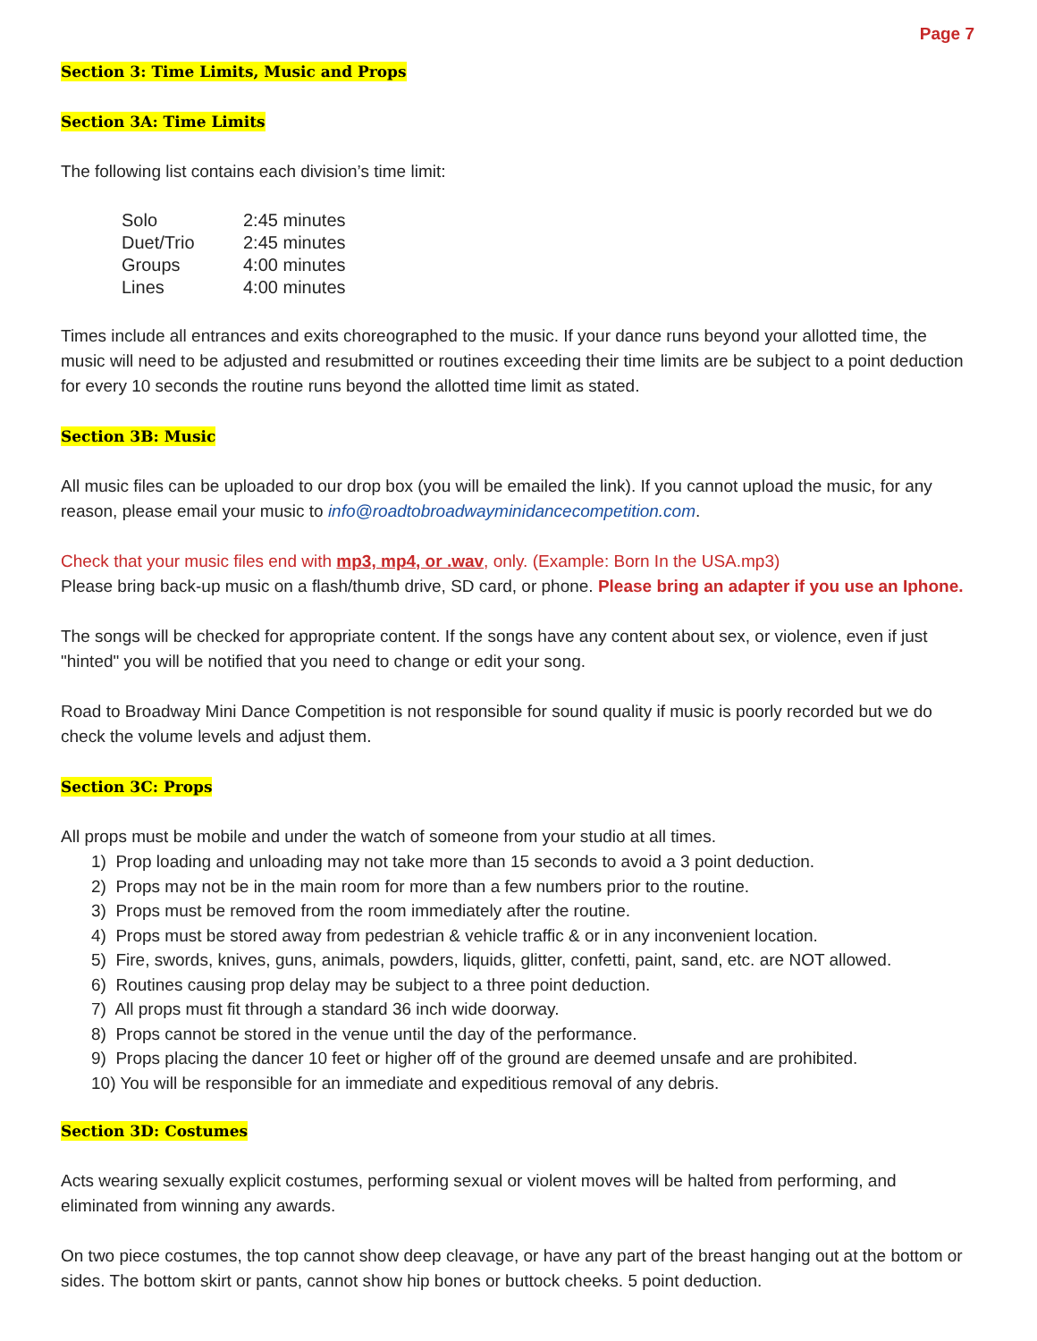Page 7
Section 3: Time Limits, Music and Props
Section 3A: Time Limits
The following list contains each division’s time limit:
| Solo | 2:45 minutes |
| Duet/Trio | 2:45 minutes |
| Groups | 4:00 minutes |
| Lines | 4:00 minutes |
Times include all entrances and exits choreographed to the music. If your dance runs beyond your allotted time, the music will need to be adjusted and resubmitted or routines exceeding their time limits are be subject to a point deduction for every 10 seconds the routine runs beyond the allotted time limit as stated.
Section 3B: Music
All music files can be uploaded to our drop box (you will be emailed the link). If you cannot upload the music, for any reason, please email your music to info@roadtobroadwayminidancecompetition.com.
Check that your music files end with mp3, mp4, or .wav, only. (Example: Born In the USA.mp3)
Please bring back-up music on a flash/thumb drive, SD card, or phone. Please bring an adapter if you use an Iphone.
The songs will be checked for appropriate content. If the songs have any content about sex, or violence, even if just "hinted" you will be notified that you need to change or edit your song.
Road to Broadway Mini Dance Competition is not responsible for sound quality if music is poorly recorded but we do check the volume levels and adjust them.
Section 3C: Props
All props must be mobile and under the watch of someone from your studio at all times.
1) Prop loading and unloading may not take more than 15 seconds to avoid a 3 point deduction.
2) Props may not be in the main room for more than a few numbers prior to the routine.
3) Props must be removed from the room immediately after the routine.
4) Props must be stored away from pedestrian & vehicle traffic & or in any inconvenient location.
5) Fire, swords, knives, guns, animals, powders, liquids, glitter, confetti, paint, sand, etc. are NOT allowed.
6) Routines causing prop delay may be subject to a three point deduction.
7) All props must fit through a standard 36 inch wide doorway.
8) Props cannot be stored in the venue until the day of the performance.
9) Props placing the dancer 10 feet or higher off of the ground are deemed unsafe and are prohibited.
10) You will be responsible for an immediate and expeditious removal of any debris.
Section 3D: Costumes
Acts wearing sexually explicit costumes, performing sexual or violent moves will be halted from performing, and eliminated from winning any awards.
On two piece costumes, the top cannot show deep cleavage, or have any part of the breast hanging out at the bottom or sides. The bottom skirt or pants, cannot show hip bones or buttock cheeks. 5 point deduction.